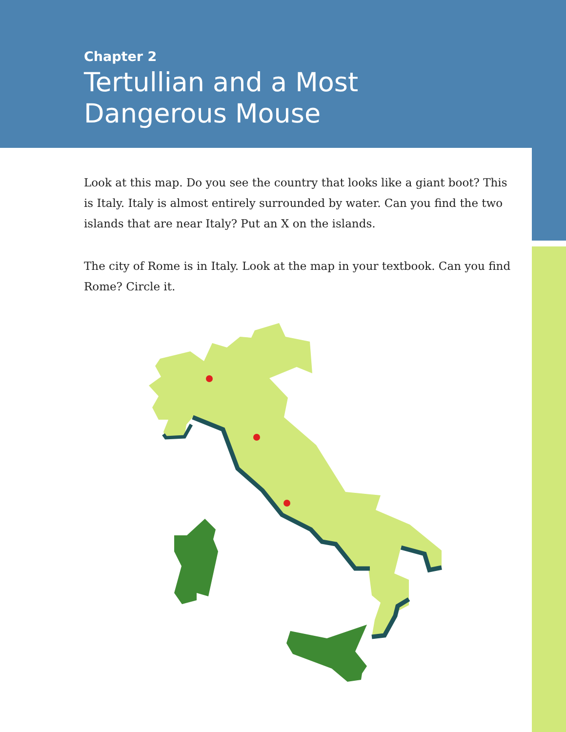Chapter 2
Tertullian and a Most
Dangerous Mouse
Look at this map. Do you see the country that looks like a giant boot? This is Italy. Italy is almost entirely surrounded by water. Can you find the two islands that are near Italy? Put an X on the islands.
The city of Rome is in Italy. Look at the map in your textbook. Can you find Rome? Circle it.